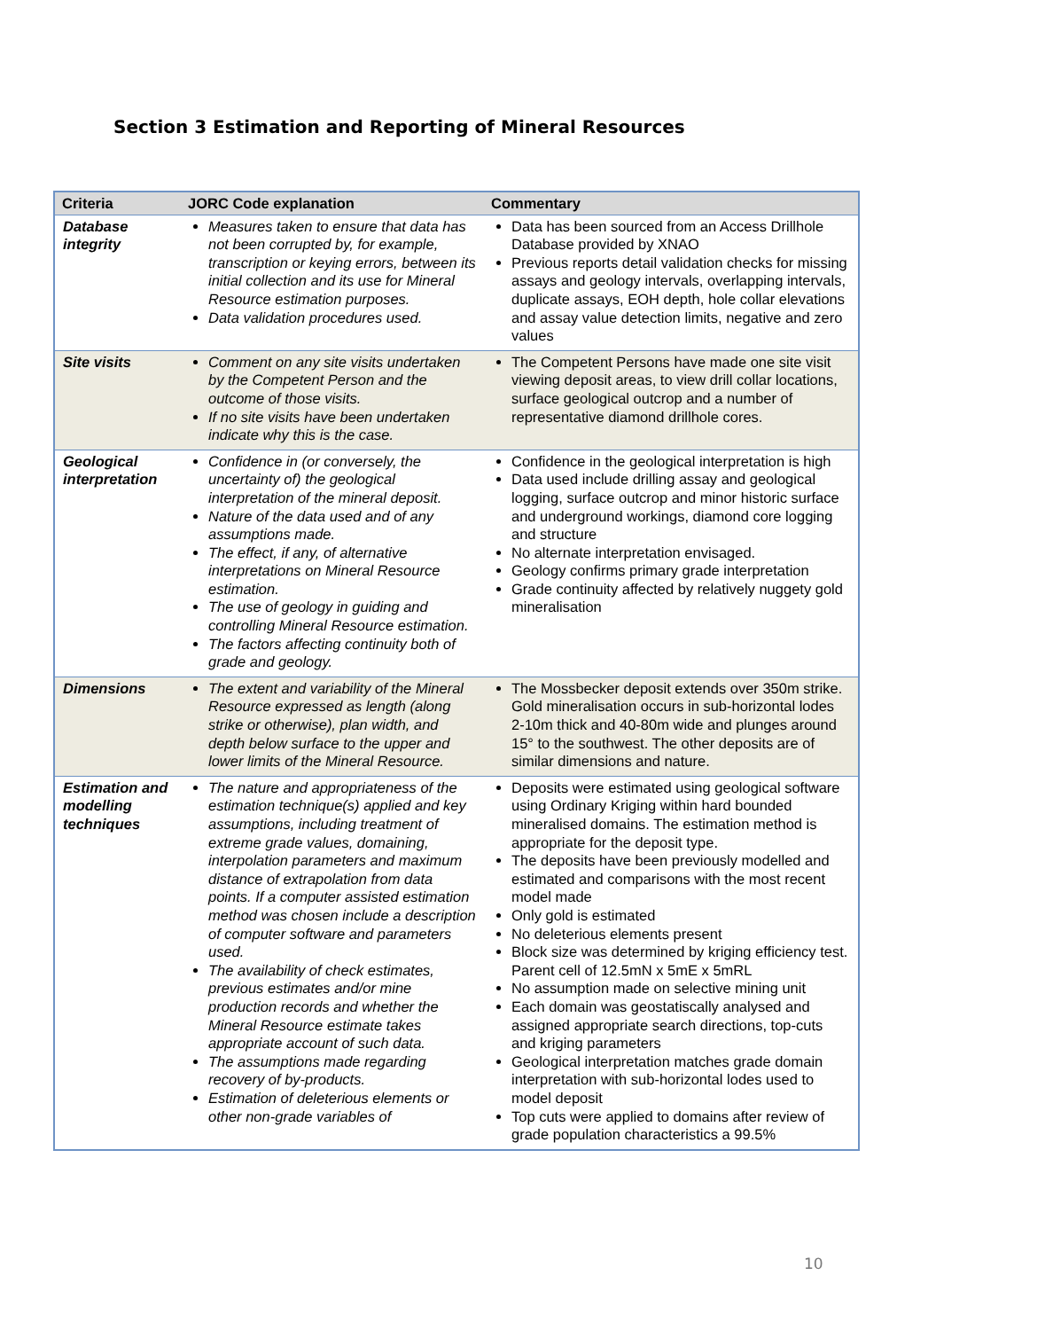Section 3 Estimation and Reporting of Mineral Resources
| Criteria | JORC Code explanation | Commentary |
| --- | --- | --- |
| Database integrity | Measures taken to ensure that data has not been corrupted by, for example, transcription or keying errors, between its initial collection and its use for Mineral Resource estimation purposes. Data validation procedures used. | Data has been sourced from an Access Drillhole Database provided by XNAO Previous reports detail validation checks for missing assays and geology intervals, overlapping intervals, duplicate assays, EOH depth, hole collar elevations and assay value detection limits, negative and zero values |
| Site visits | Comment on any site visits undertaken by the Competent Person and the outcome of those visits. If no site visits have been undertaken indicate why this is the case. | The Competent Persons have made one site visit viewing deposit areas, to view drill collar locations, surface geological outcrop and a number of representative diamond drillhole cores. |
| Geological interpretation | Confidence in (or conversely, the uncertainty of) the geological interpretation of the mineral deposit. Nature of the data used and of any assumptions made. The effect, if any, of alternative interpretations on Mineral Resource estimation. The use of geology in guiding and controlling Mineral Resource estimation. The factors affecting continuity both of grade and geology. | Confidence in the geological interpretation is high Data used include drilling assay and geological logging, surface outcrop and minor historic surface and underground workings, diamond core logging and structure No alternate interpretation envisaged. Geology confirms primary grade interpretation Grade continuity affected by relatively nuggety gold mineralisation |
| Dimensions | The extent and variability of the Mineral Resource expressed as length (along strike or otherwise), plan width, and depth below surface to the upper and lower limits of the Mineral Resource. | The Mossbecker deposit extends over 350m strike. Gold mineralisation occurs in sub-horizontal lodes 2-10m thick and 40-80m wide and plunges around 15° to the southwest. The other deposits are of similar dimensions and nature. |
| Estimation and modelling techniques | The nature and appropriateness of the estimation technique(s) applied and key assumptions, including treatment of extreme grade values, domaining, interpolation parameters and maximum distance of extrapolation from data points. If a computer assisted estimation method was chosen include a description of computer software and parameters used. The availability of check estimates, previous estimates and/or mine production records and whether the Mineral Resource estimate takes appropriate account of such data. The assumptions made regarding recovery of by-products. Estimation of deleterious elements or other non-grade variables of | Deposits were estimated using geological software using Ordinary Kriging within hard bounded mineralised domains. The estimation method is appropriate for the deposit type. The deposits have been previously modelled and estimated and comparisons with the most recent model made Only gold is estimated No deleterious elements present Block size was determined by kriging efficiency test. Parent cell of 12.5mN x 5mE x 5mRL No assumption made on selective mining unit Each domain was geostatiscally analysed and assigned appropriate search directions, top-cuts and kriging parameters Geological interpretation matches grade domain interpretation with sub-horizontal lodes used to model deposit Top cuts were applied to domains after review of grade population characteristics a 99.5% |
10